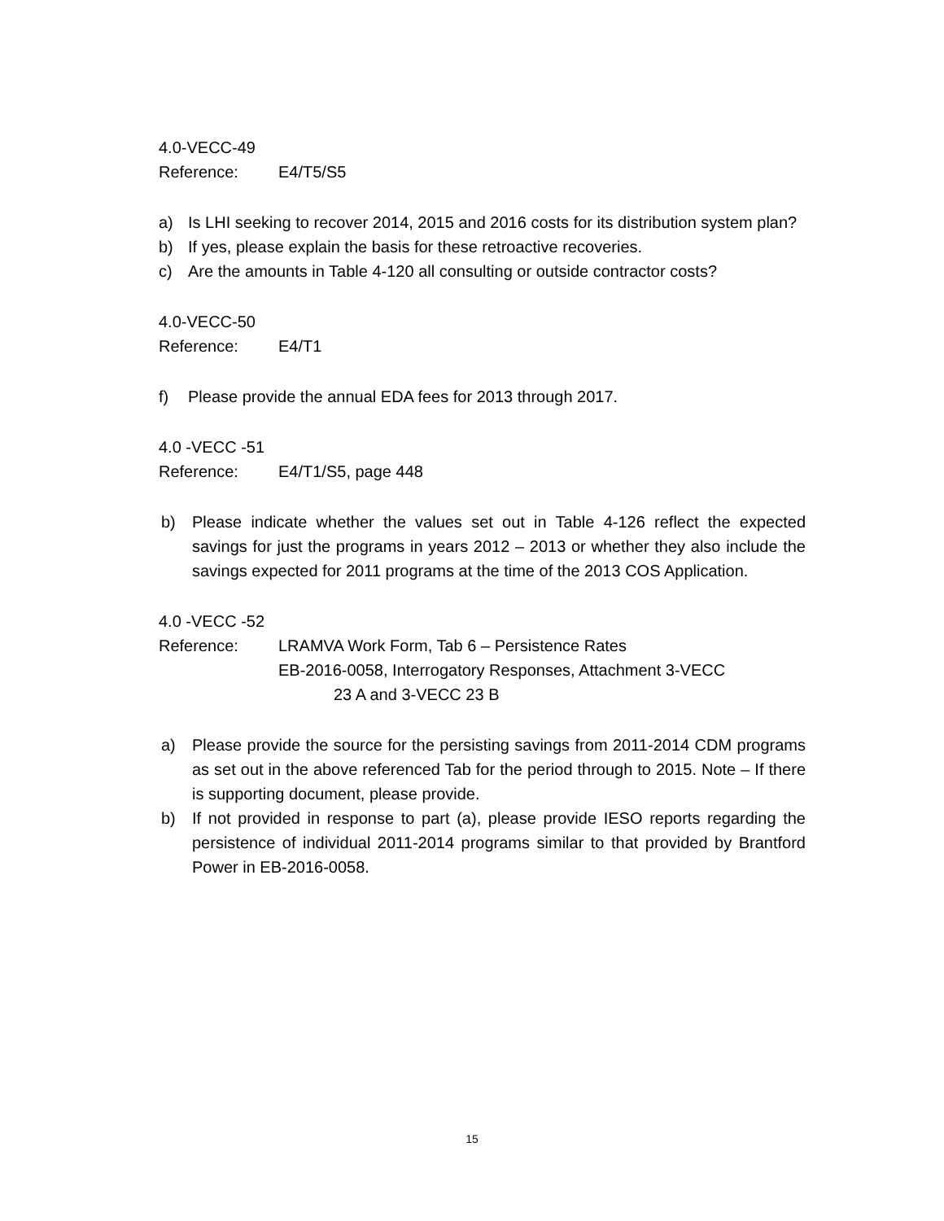4.0-VECC-49
Reference: E4/T5/S5
a) Is LHI seeking to recover 2014, 2015 and 2016 costs for its distribution system plan?
b) If yes, please explain the basis for these retroactive recoveries.
c) Are the amounts in Table 4-120 all consulting or outside contractor costs?
4.0-VECC-50
Reference: E4/T1
f) Please provide the annual EDA fees for 2013 through 2017.
4.0 -VECC -51
Reference: E4/T1/S5, page 448
b) Please indicate whether the values set out in Table 4-126 reflect the expected savings for just the programs in years 2012 – 2013 or whether they also include the savings expected for 2011 programs at the time of the 2013 COS Application.
4.0 -VECC -52
Reference: LRAMVA Work Form, Tab 6 – Persistence Rates
EB-2016-0058, Interrogatory Responses, Attachment 3-VECC
23 A and 3-VECC 23 B
a) Please provide the source for the persisting savings from 2011-2014 CDM programs as set out in the above referenced Tab for the period through to 2015. Note – If there is supporting document, please provide.
b) If not provided in response to part (a), please provide IESO reports regarding the persistence of individual 2011-2014 programs similar to that provided by Brantford Power in EB-2016-0058.
15